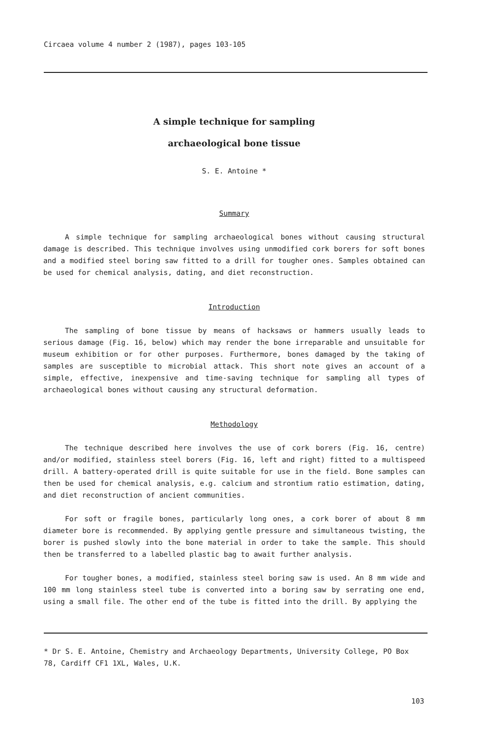Circaea volume 4 number 2 (1987), pages 103-105
A simple technique for sampling
archaeological bone tissue
S. E. Antoine *
Summary
A simple technique for sampling archaeological bones without causing structural damage is described. This technique involves using unmodified cork borers for soft bones and a modified steel boring saw fitted to a drill for tougher ones. Samples obtained can be used for chemical analysis, dating, and diet reconstruction.
Introduction
The sampling of bone tissue by means of hacksaws or hammers usually leads to serious damage (Fig. 16, below) which may render the bone irreparable and unsuitable for museum exhibition or for other purposes. Furthermore, bones damaged by the taking of samples are susceptible to microbial attack. This short note gives an account of a simple, effective, inexpensive and time-saving technique for sampling all types of archaeological bones without causing any structural deformation.
Methodology
The technique described here involves the use of cork borers (Fig. 16, centre) and/or modified, stainless steel borers (Fig. 16, left and right) fitted to a multispeed drill. A battery-operated drill is quite suitable for use in the field. Bone samples can then be used for chemical analysis, e.g. calcium and strontium ratio estimation, dating, and diet reconstruction of ancient communities.
For soft or fragile bones, particularly long ones, a cork borer of about 8 mm diameter bore is recommended. By applying gentle pressure and simultaneous twisting, the borer is pushed slowly into the bone material in order to take the sample. This should then be transferred to a labelled plastic bag to await further analysis.
For tougher bones, a modified, stainless steel boring saw is used. An 8 mm wide and 100 mm long stainless steel tube is converted into a boring saw by serrating one end, using a small file. The other end of the tube is fitted into the drill. By applying the
* Dr S. E. Antoine, Chemistry and Archaeology Departments, University College, PO Box 78, Cardiff CF1 1XL, Wales, U.K.
103